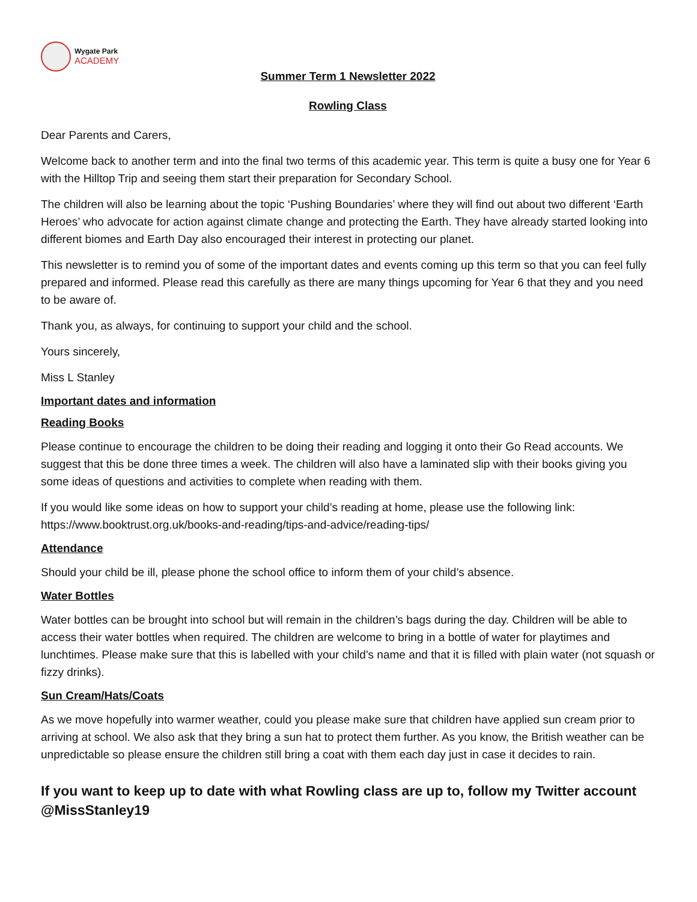Wygate Park
ACADEMY
Summer Term 1 Newsletter 2022
Rowling Class
Dear Parents and Carers,
Welcome back to another term and into the final two terms of this academic year. This term is quite a busy one for Year 6 with the Hilltop Trip and seeing them start their preparation for Secondary School.
The children will also be learning about the topic ‘Pushing Boundaries’ where they will find out about two different ‘Earth Heroes’ who advocate for action against climate change and protecting the Earth. They have already started looking into different biomes and Earth Day also encouraged their interest in protecting our planet.
This newsletter is to remind you of some of the important dates and events coming up this term so that you can feel fully prepared and informed. Please read this carefully as there are many things upcoming for Year 6 that they and you need to be aware of.
Thank you, as always, for continuing to support your child and the school.
Yours sincerely,
Miss L Stanley
Important dates and information
Reading Books
Please continue to encourage the children to be doing their reading and logging it onto their Go Read accounts. We suggest that this be done three times a week. The children will also have a laminated slip with their books giving you some ideas of questions and activities to complete when reading with them.
If you would like some ideas on how to support your child’s reading at home, please use the following link: https://www.booktrust.org.uk/books-and-reading/tips-and-advice/reading-tips/
Attendance
Should your child be ill, please phone the school office to inform them of your child’s absence.
Water Bottles
Water bottles can be brought into school but will remain in the children’s bags during the day. Children will be able to access their water bottles when required. The children are welcome to bring in a bottle of water for playtimes and lunchtimes. Please make sure that this is labelled with your child’s name and that it is filled with plain water (not squash or fizzy drinks).
Sun Cream/Hats/Coats
As we move hopefully into warmer weather, could you please make sure that children have applied sun cream prior to arriving at school. We also ask that they bring a sun hat to protect them further. As you know, the British weather can be unpredictable so please ensure the children still bring a coat with them each day just in case it decides to rain.
If you want to keep up to date with what Rowling class are up to, follow my Twitter account @MissStanley19